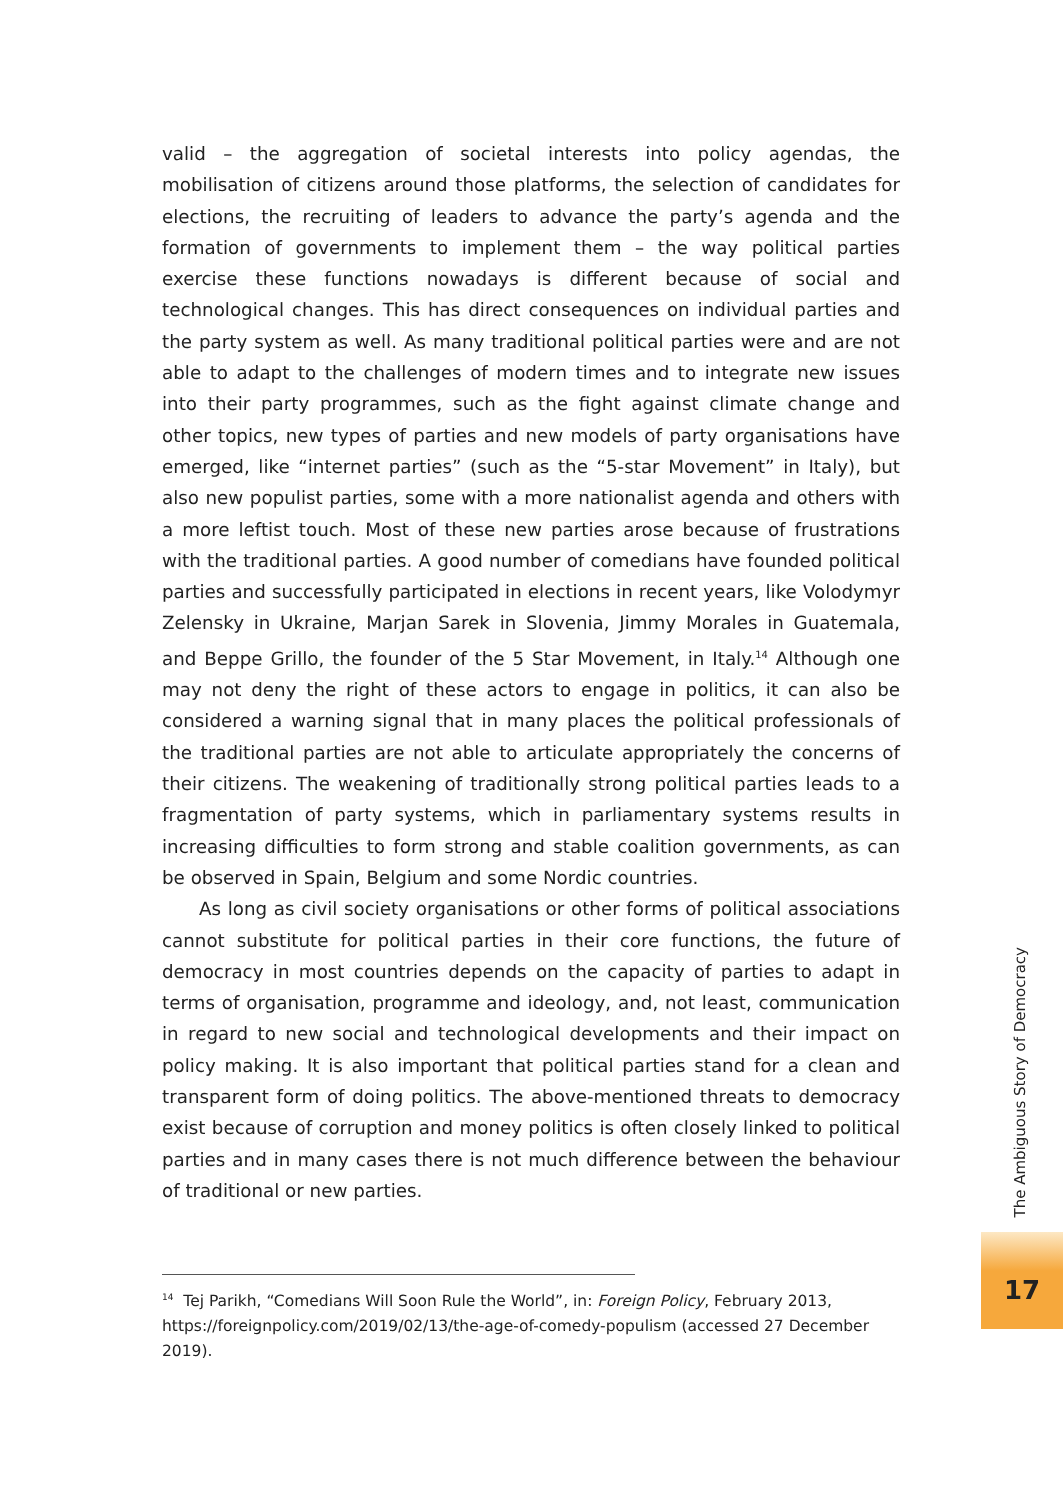valid – the aggregation of societal interests into policy agendas, the mobilisation of citizens around those platforms, the selection of candidates for elections, the recruiting of leaders to advance the party’s agenda and the formation of governments to implement them – the way political parties exercise these functions nowadays is different because of social and technological changes. This has direct consequences on individual parties and the party system as well. As many traditional political parties were and are not able to adapt to the challenges of modern times and to integrate new issues into their party programmes, such as the fight against climate change and other topics, new types of parties and new models of party organisations have emerged, like “internet parties” (such as the “5-star Movement” in Italy), but also new populist parties, some with a more nationalist agenda and others with a more leftist touch. Most of these new parties arose because of frustrations with the traditional parties. A good number of comedians have founded political parties and successfully participated in elections in recent years, like Volodymyr Zelensky in Ukraine, Marjan Sarek in Slovenia, Jimmy Morales in Guatemala, and Beppe Grillo, the founder of the 5 Star Movement, in Italy.<sup>14</sup> Although one may not deny the right of these actors to engage in politics, it can also be considered a warning signal that in many places the political professionals of the traditional parties are not able to articulate appropriately the concerns of their citizens. The weakening of traditionally strong political parties leads to a fragmentation of party systems, which in parliamentary systems results in increasing difficulties to form strong and stable coalition governments, as can be observed in Spain, Belgium and some Nordic countries.
As long as civil society organisations or other forms of political associations cannot substitute for political parties in their core functions, the future of democracy in most countries depends on the capacity of parties to adapt in terms of organisation, programme and ideology, and, not least, communication in regard to new social and technological developments and their impact on policy making. It is also important that political parties stand for a clean and transparent form of doing politics. The above-mentioned threats to democracy exist because of corruption and money politics is often closely linked to political parties and in many cases there is not much difference between the behaviour of traditional or new parties.
<sup>14</sup> Tej Parikh, “Comedians Will Soon Rule the World”, in: Foreign Policy, February 2013, https://foreignpolicy.com/2019/02/13/the-age-of-comedy-populism (accessed 27 December 2019).
The Ambiguous Story of Democracy
17